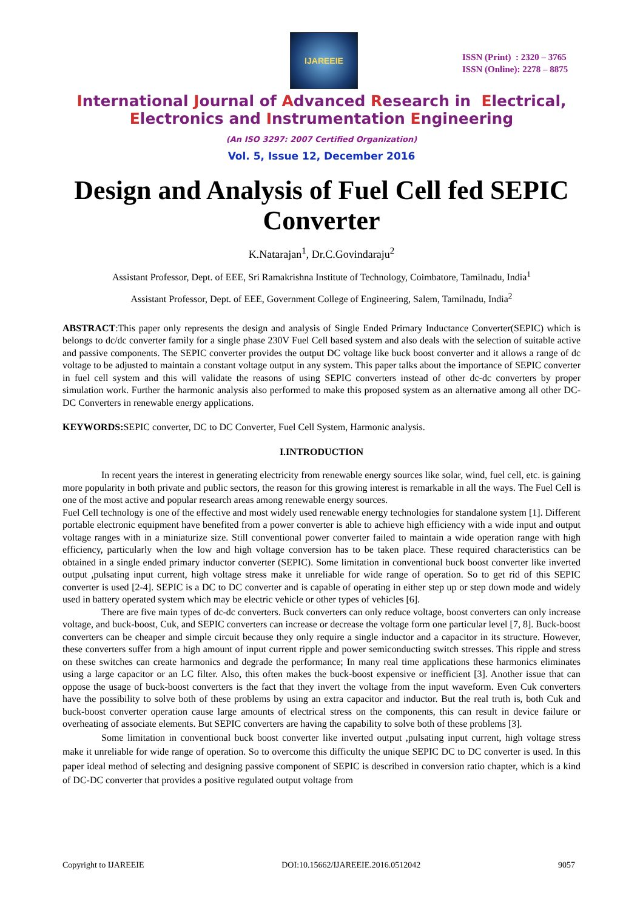IJAREEIE
ISSN (Print) : 2320 – 3765
ISSN (Online): 2278 – 8875
International Journal of Advanced Research in Electrical,
Electronics and Instrumentation Engineering
(An ISO 3297: 2007 Certified Organization)
Vol. 5, Issue 12, December 2016
Design and Analysis of Fuel Cell fed SEPIC Converter
K.Natarajan<sup>1</sup>, Dr.C.Govindaraju<sup>2</sup>
Assistant Professor, Dept. of EEE, Sri Ramakrishna Institute of Technology, Coimbatore, Tamilnadu, India<sup>1</sup>
Assistant Professor, Dept. of EEE, Government College of Engineering, Salem, Tamilnadu, India<sup>2</sup>
ABSTRACT:This paper only represents the design and analysis of Single Ended Primary Inductance Converter(SEPIC) which is belongs to dc/dc converter family for a single phase 230V Fuel Cell based system and also deals with the selection of suitable active and passive components. The SEPIC converter provides the output DC voltage like buck boost converter and it allows a range of dc voltage to be adjusted to maintain a constant voltage output in any system. This paper talks about the importance of SEPIC converter in fuel cell system and this will validate the reasons of using SEPIC converters instead of other dc-dc converters by proper simulation work. Further the harmonic analysis also performed to make this proposed system as an alternative among all other DC-DC Converters in renewable energy applications.
KEYWORDS: SEPIC converter, DC to DC Converter, Fuel Cell System, Harmonic analysis.
I.INTRODUCTION
In recent years the interest in generating electricity from renewable energy sources like solar, wind, fuel cell, etc. is gaining more popularity in both private and public sectors, the reason for this growing interest is remarkable in all the ways. The Fuel Cell is one of the most active and popular research areas among renewable energy sources.
Fuel Cell technology is one of the effective and most widely used renewable energy technologies for standalone system [1]. Different portable electronic equipment have benefited from a power converter is able to achieve high efficiency with a wide input and output voltage ranges with in a miniaturize size. Still conventional power converter failed to maintain a wide operation range with high efficiency, particularly when the low and high voltage conversion has to be taken place. These required characteristics can be obtained in a single ended primary inductor converter (SEPIC). Some limitation in conventional buck boost converter like inverted output ,pulsating input current, high voltage stress make it unreliable for wide range of operation. So to get rid of this SEPIC converter is used [2-4]. SEPIC is a DC to DC converter and is capable of operating in either step up or step down mode and widely used in battery operated system which may be electric vehicle or other types of vehicles [6].
There are five main types of dc-dc converters. Buck converters can only reduce voltage, boost converters can only increase voltage, and buck-boost, Cuk, and SEPIC converters can increase or decrease the voltage form one particular level [7, 8]. Buck-boost converters can be cheaper and simple circuit because they only require a single inductor and a capacitor in its structure. However, these converters suffer from a high amount of input current ripple and power semiconducting switch stresses. This ripple and stress on these switches can create harmonics and degrade the performance; In many real time applications these harmonics eliminates using a large capacitor or an LC filter. Also, this often makes the buck-boost expensive or inefficient [3]. Another issue that can oppose the usage of buck-boost converters is the fact that they invert the voltage from the input waveform. Even Cuk converters have the possibility to solve both of these problems by using an extra capacitor and inductor. But the real truth is, both Cuk and buck-boost converter operation cause large amounts of electrical stress on the components, this can result in device failure or overheating of associate elements. But SEPIC converters are having the capability to solve both of these problems [3].
Some limitation in conventional buck boost converter like inverted output ,pulsating input current, high voltage stress make it unreliable for wide range of operation. So to overcome this difficulty the unique SEPIC DC to DC converter is used. In this paper ideal method of selecting and designing passive component of SEPIC is described in conversion ratio chapter, which is a kind of DC-DC converter that provides a positive regulated output voltage from
Copyright to IJAREEIE DOI:10.15662/IJAREEIE.2016.0512042 9057